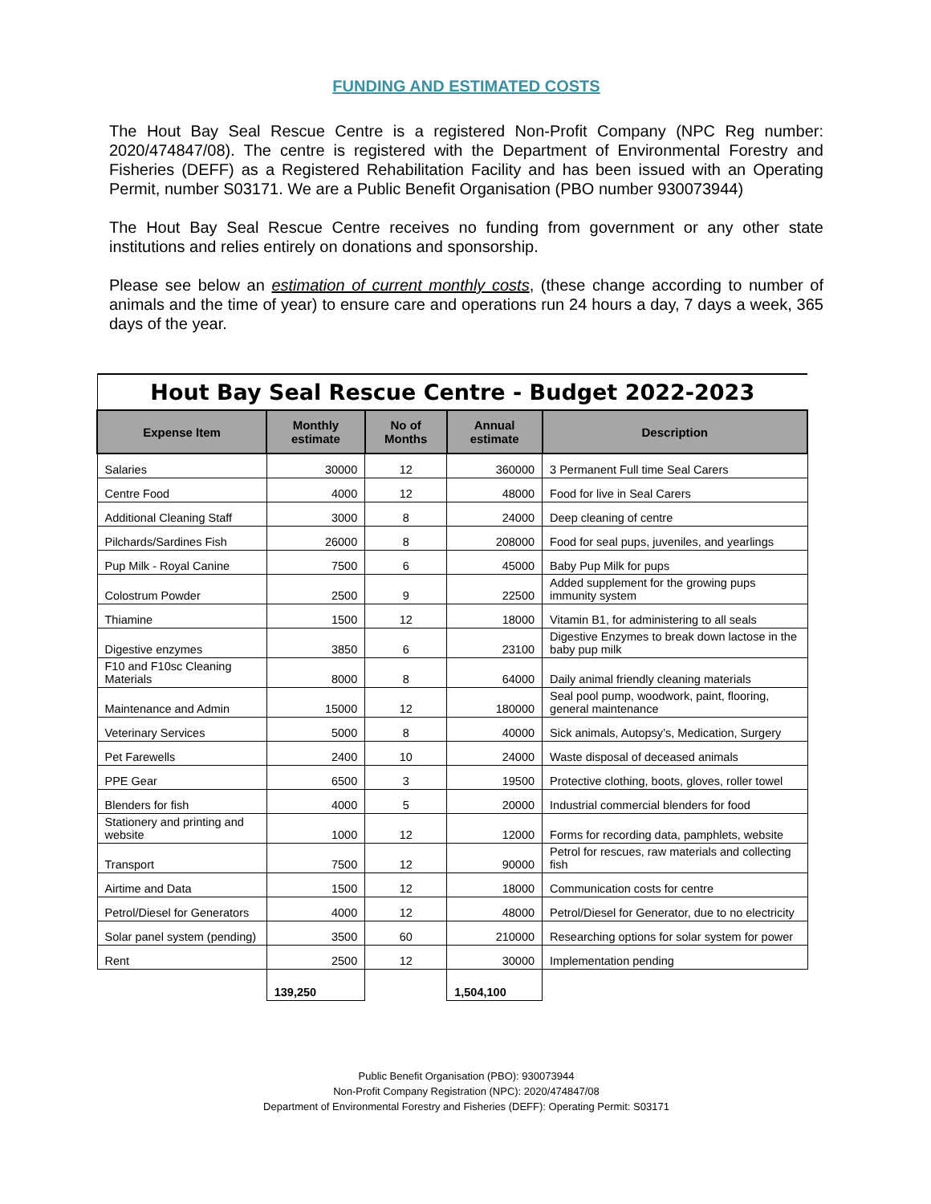FUNDING AND ESTIMATED COSTS
The Hout Bay Seal Rescue Centre is a registered Non-Profit Company (NPC Reg number: 2020/474847/08). The centre is registered with the Department of Environmental Forestry and Fisheries (DEFF) as a Registered Rehabilitation Facility and has been issued with an Operating Permit, number S03171. We are a Public Benefit Organisation (PBO number 930073944)
The Hout Bay Seal Rescue Centre receives no funding from government or any other state institutions and relies entirely on donations and sponsorship.
Please see below an estimation of current monthly costs, (these change according to number of animals and the time of year) to ensure care and operations run 24 hours a day, 7 days a week, 365 days of the year.
| Hout Bay Seal Rescue Centre - Budget 2022-2023 | | | | |
| --- | --- | --- | --- | --- |
| Expense Item | Monthly estimate | No of Months | Annual estimate | Description |
| Salaries | 30000 | 12 | 360000 | 3 Permanent Full time Seal Carers |
| Centre Food | 4000 | 12 | 48000 | Food for live in Seal Carers |
| Additional Cleaning Staff | 3000 | 8 | 24000 | Deep cleaning of centre |
| Pilchards/Sardines Fish | 26000 | 8 | 208000 | Food for seal pups, juveniles, and yearlings |
| Pup Milk - Royal Canine | 7500 | 6 | 45000 | Baby Pup Milk for pups |
| Colostrum Powder | 2500 | 9 | 22500 | Added supplement for the growing pups immunity system |
| Thiamine | 1500 | 12 | 18000 | Vitamin B1, for administering to all seals |
| Digestive enzymes | 3850 | 6 | 23100 | Digestive Enzymes to break down lactose in the baby pup milk |
| F10 and F10sc Cleaning Materials | 8000 | 8 | 64000 | Daily animal friendly cleaning materials |
| Maintenance and Admin | 15000 | 12 | 180000 | Seal pool pump, woodwork, paint, flooring, general maintenance |
| Veterinary Services | 5000 | 8 | 40000 | Sick animals, Autopsy’s, Medication, Surgery |
| Pet Farewells | 2400 | 10 | 24000 | Waste disposal of deceased animals |
| PPE Gear | 6500 | 3 | 19500 | Protective clothing, boots, gloves, roller towel |
| Blenders for fish | 4000 | 5 | 20000 | Industrial commercial blenders for food |
| Stationery and printing and website | 1000 | 12 | 12000 | Forms for recording data, pamphlets, website |
| Transport | 7500 | 12 | 90000 | Petrol for rescues, raw materials and collecting fish |
| Airtime and Data | 1500 | 12 | 18000 | Communication costs for centre |
| Petrol/Diesel for Generators | 4000 | 12 | 48000 | Petrol/Diesel for Generator, due to no electricity |
| Solar panel system (pending) | 3500 | 60 | 210000 | Researching options for solar system for power |
| Rent | 2500 | 12 | 30000 | Implementation pending |
| | 139,250 | | 1,504,100 | |
Public Benefit Organisation (PBO): 930073944
Non-Profit Company Registration (NPC): 2020/474847/08
Department of Environmental Forestry and Fisheries (DEFF): Operating Permit: S03171